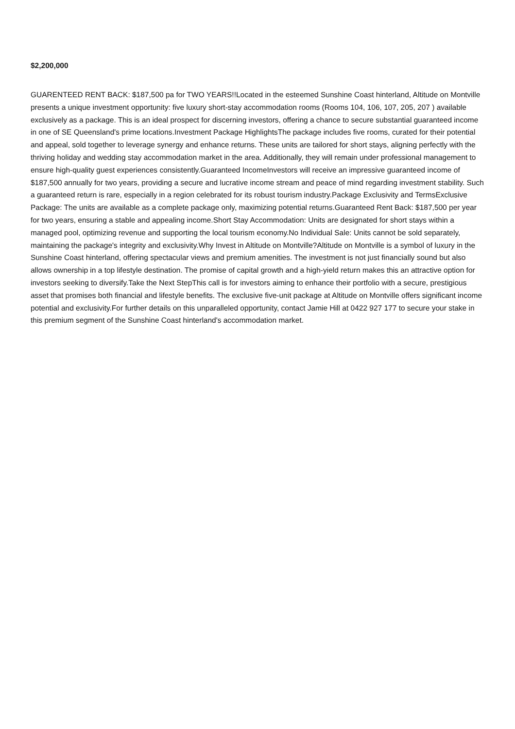$2,200,000
GUARENTEED RENT BACK: $187,500 pa for TWO YEARS!!Located in the esteemed Sunshine Coast hinterland, Altitude on Montville presents a unique investment opportunity: five luxury short-stay accommodation rooms (Rooms 104, 106, 107, 205, 207 ) available exclusively as a package. This is an ideal prospect for discerning investors, offering a chance to secure substantial guaranteed income in one of SE Queensland's prime locations.Investment Package HighlightsThe package includes five rooms, curated for their potential and appeal, sold together to leverage synergy and enhance returns. These units are tailored for short stays, aligning perfectly with the thriving holiday and wedding stay accommodation market in the area. Additionally, they will remain under professional management to ensure high-quality guest experiences consistently.Guaranteed IncomeInvestors will receive an impressive guaranteed income of $187,500 annually for two years, providing a secure and lucrative income stream and peace of mind regarding investment stability. Such a guaranteed return is rare, especially in a region celebrated for its robust tourism industry.Package Exclusivity and TermsExclusive Package: The units are available as a complete package only, maximizing potential returns.Guaranteed Rent Back: $187,500 per year for two years, ensuring a stable and appealing income.Short Stay Accommodation: Units are designated for short stays within a managed pool, optimizing revenue and supporting the local tourism economy.No Individual Sale: Units cannot be sold separately, maintaining the package's integrity and exclusivity.Why Invest in Altitude on Montville?Altitude on Montville is a symbol of luxury in the Sunshine Coast hinterland, offering spectacular views and premium amenities. The investment is not just financially sound but also allows ownership in a top lifestyle destination. The promise of capital growth and a high-yield return makes this an attractive option for investors seeking to diversify.Take the Next StepThis call is for investors aiming to enhance their portfolio with a secure, prestigious asset that promises both financial and lifestyle benefits. The exclusive five-unit package at Altitude on Montville offers significant income potential and exclusivity.For further details on this unparalleled opportunity, contact Jamie Hill at 0422 927 177 to secure your stake in this premium segment of the Sunshine Coast hinterland's accommodation market.